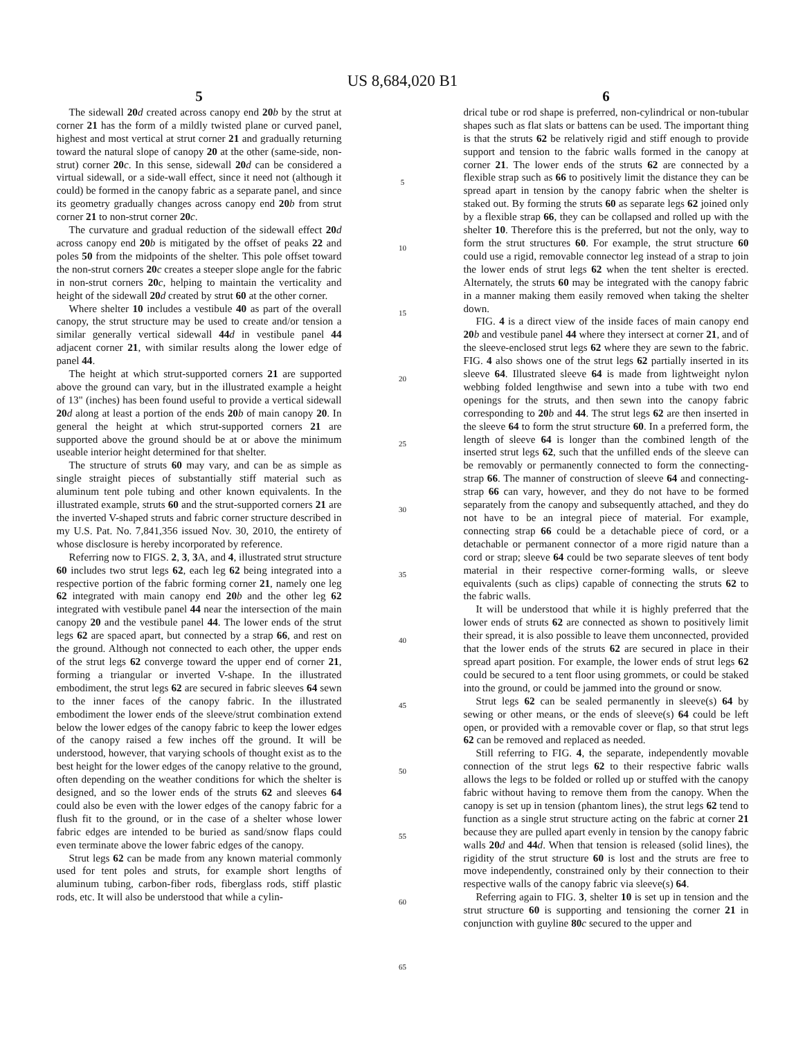US 8,684,020 B1
5
The sidewall 20 d created across canopy end 20 b by the strut at corner 21 has the form of a mildly twisted plane or curved panel, highest and most vertical at strut corner 21 and gradually returning toward the natural slope of canopy 20 at the other (same-side, non-strut) corner 20 c. In this sense, sidewall 20 d can be considered a virtual sidewall, or a side-wall effect, since it need not (although it could) be formed in the canopy fabric as a separate panel, and since its geometry gradually changes across canopy end 20 b from strut corner 21 to non-strut corner 20 c.
The curvature and gradual reduction of the sidewall effect 20 d across canopy end 20 b is mitigated by the offset of peaks 22 and poles 50 from the midpoints of the shelter. This pole offset toward the non-strut corners 20 c creates a steeper slope angle for the fabric in non-strut corners 20 c, helping to maintain the verticality and height of the sidewall 20 d created by strut 60 at the other corner.
Where shelter 10 includes a vestibule 40 as part of the overall canopy, the strut structure may be used to create and/or tension a similar generally vertical sidewall 44 d in vestibule panel 44 adjacent corner 21, with similar results along the lower edge of panel 44.
The height at which strut-supported corners 21 are supported above the ground can vary, but in the illustrated example a height of 13" (inches) has been found useful to provide a vertical sidewall 20 d along at least a portion of the ends 20 b of main canopy 20. In general the height at which strut-supported corners 21 are supported above the ground should be at or above the minimum useable interior height determined for that shelter.
The structure of struts 60 may vary, and can be as simple as single straight pieces of substantially stiff material such as aluminum tent pole tubing and other known equivalents. In the illustrated example, struts 60 and the strut-supported corners 21 are the inverted V-shaped struts and fabric corner structure described in my U.S. Pat. No. 7,841,356 issued Nov. 30, 2010, the entirety of whose disclosure is hereby incorporated by reference.
Referring now to FIGS. 2, 3, 3 A, and 4, illustrated strut structure 60 includes two strut legs 62, each leg 62 being integrated into a respective portion of the fabric forming corner 21, namely one leg 62 integrated with main canopy end 20 b and the other leg 62 integrated with vestibule panel 44 near the intersection of the main canopy 20 and the vestibule panel 44. The lower ends of the strut legs 62 are spaced apart, but connected by a strap 66, and rest on the ground. Although not connected to each other, the upper ends of the strut legs 62 converge toward the upper end of corner 21, forming a triangular or inverted V-shape. In the illustrated embodiment, the strut legs 62 are secured in fabric sleeves 64 sewn to the inner faces of the canopy fabric. In the illustrated embodiment the lower ends of the sleeve/strut combination extend below the lower edges of the canopy fabric to keep the lower edges of the canopy raised a few inches off the ground. It will be understood, however, that varying schools of thought exist as to the best height for the lower edges of the canopy relative to the ground, often depending on the weather conditions for which the shelter is designed, and so the lower ends of the struts 62 and sleeves 64 could also be even with the lower edges of the canopy fabric for a flush fit to the ground, or in the case of a shelter whose lower fabric edges are intended to be buried as sand/snow flaps could even terminate above the lower fabric edges of the canopy.
Strut legs 62 can be made from any known material commonly used for tent poles and struts, for example short lengths of aluminum tubing, carbon-fiber rods, fiberglass rods, stiff plastic rods, etc. It will also be understood that while a cylin-
5
10
15
20
25
30
35
40
45
50
55
60
65
6
drical tube or rod shape is preferred, non-cylindrical or non-tubular shapes such as flat slats or battens can be used. The important thing is that the struts 62 be relatively rigid and stiff enough to provide support and tension to the fabric walls formed in the canopy at corner 21. The lower ends of the struts 62 are connected by a flexible strap such as 66 to positively limit the distance they can be spread apart in tension by the canopy fabric when the shelter is staked out. By forming the struts 60 as separate legs 62 joined only by a flexible strap 66, they can be collapsed and rolled up with the shelter 10. Therefore this is the preferred, but not the only, way to form the strut structures 60. For example, the strut structure 60 could use a rigid, removable connector leg instead of a strap to join the lower ends of strut legs 62 when the tent shelter is erected. Alternately, the struts 60 may be integrated with the canopy fabric in a manner making them easily removed when taking the shelter down.
FIG. 4 is a direct view of the inside faces of main canopy end 20 b and vestibule panel 44 where they intersect at corner 21, and of the sleeve-enclosed strut legs 62 where they are sewn to the fabric. FIG. 4 also shows one of the strut legs 62 partially inserted in its sleeve 64. Illustrated sleeve 64 is made from lightweight nylon webbing folded lengthwise and sewn into a tube with two end openings for the struts, and then sewn into the canopy fabric corresponding to 20 b and 44. The strut legs 62 are then inserted in the sleeve 64 to form the strut structure 60. In a preferred form, the length of sleeve 64 is longer than the combined length of the inserted strut legs 62, such that the unfilled ends of the sleeve can be removably or permanently connected to form the connecting-strap 66. The manner of construction of sleeve 64 and connecting-strap 66 can vary, however, and they do not have to be formed separately from the canopy and subsequently attached, and they do not have to be an integral piece of material. For example, connecting strap 66 could be a detachable piece of cord, or a detachable or permanent connector of a more rigid nature than a cord or strap; sleeve 64 could be two separate sleeves of tent body material in their respective corner-forming walls, or sleeve equivalents (such as clips) capable of connecting the struts 62 to the fabric walls.
It will be understood that while it is highly preferred that the lower ends of struts 62 are connected as shown to positively limit their spread, it is also possible to leave them unconnected, provided that the lower ends of the struts 62 are secured in place in their spread apart position. For example, the lower ends of strut legs 62 could be secured to a tent floor using grommets, or could be staked into the ground, or could be jammed into the ground or snow.
Strut legs 62 can be sealed permanently in sleeve(s) 64 by sewing or other means, or the ends of sleeve(s) 64 could be left open, or provided with a removable cover or flap, so that strut legs 62 can be removed and replaced as needed.
Still referring to FIG. 4, the separate, independently movable connection of the strut legs 62 to their respective fabric walls allows the legs to be folded or rolled up or stuffed with the canopy fabric without having to remove them from the canopy. When the canopy is set up in tension (phantom lines), the strut legs 62 tend to function as a single strut structure acting on the fabric at corner 21 because they are pulled apart evenly in tension by the canopy fabric walls 20 d and 44 d. When that tension is released (solid lines), the rigidity of the strut structure 60 is lost and the struts are free to move independently, constrained only by their connection to their respective walls of the canopy fabric via sleeve(s) 64.
Referring again to FIG. 3, shelter 10 is set up in tension and the strut structure 60 is supporting and tensioning the corner 21 in conjunction with guyline 80 c secured to the upper and